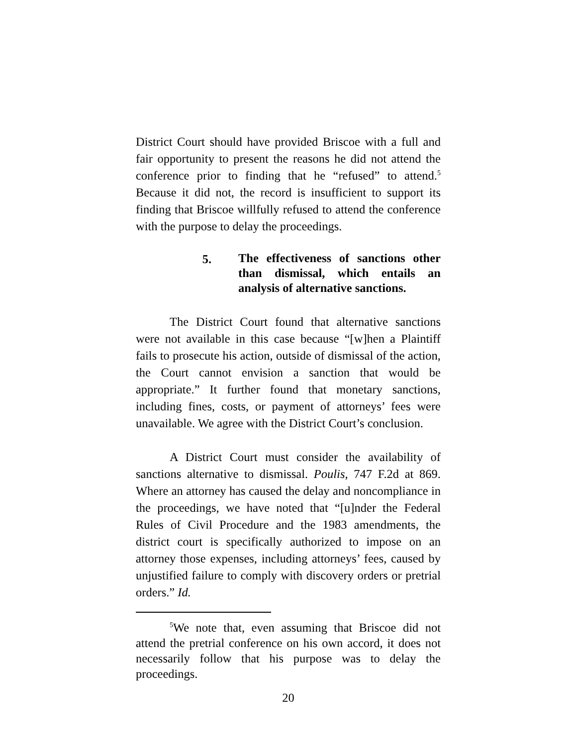District Court should have provided Briscoe with a full and fair opportunity to present the reasons he did not attend the conference prior to finding that he “refused” to attend.<sup>5</sup> Because it did not, the record is insufficient to support its finding that Briscoe willfully refused to attend the conference with the purpose to delay the proceedings.
5.
The effectiveness of sanctions other than dismissal, which entails an analysis of alternative sanctions.
The District Court found that alternative sanctions were not available in this case because “[w]hen a Plaintiff fails to prosecute his action, outside of dismissal of the action, the Court cannot envision a sanction that would be appropriate.” It further found that monetary sanctions, including fines, costs, or payment of attorneys’ fees were unavailable. We agree with the District Court’s conclusion.
A District Court must consider the availability of sanctions alternative to dismissal. Poulis, 747 F.2d at 869. Where an attorney has caused the delay and noncompliance in the proceedings, we have noted that “[u]nder the Federal Rules of Civil Procedure and the 1983 amendments, the district court is specifically authorized to impose on an attorney those expenses, including attorneys’ fees, caused by unjustified failure to comply with discovery orders or pretrial orders.” Id.
<sup>5</sup> We note that, even assuming that Briscoe did not attend the pretrial conference on his own accord, it does not necessarily follow that his purpose was to delay the proceedings.
20